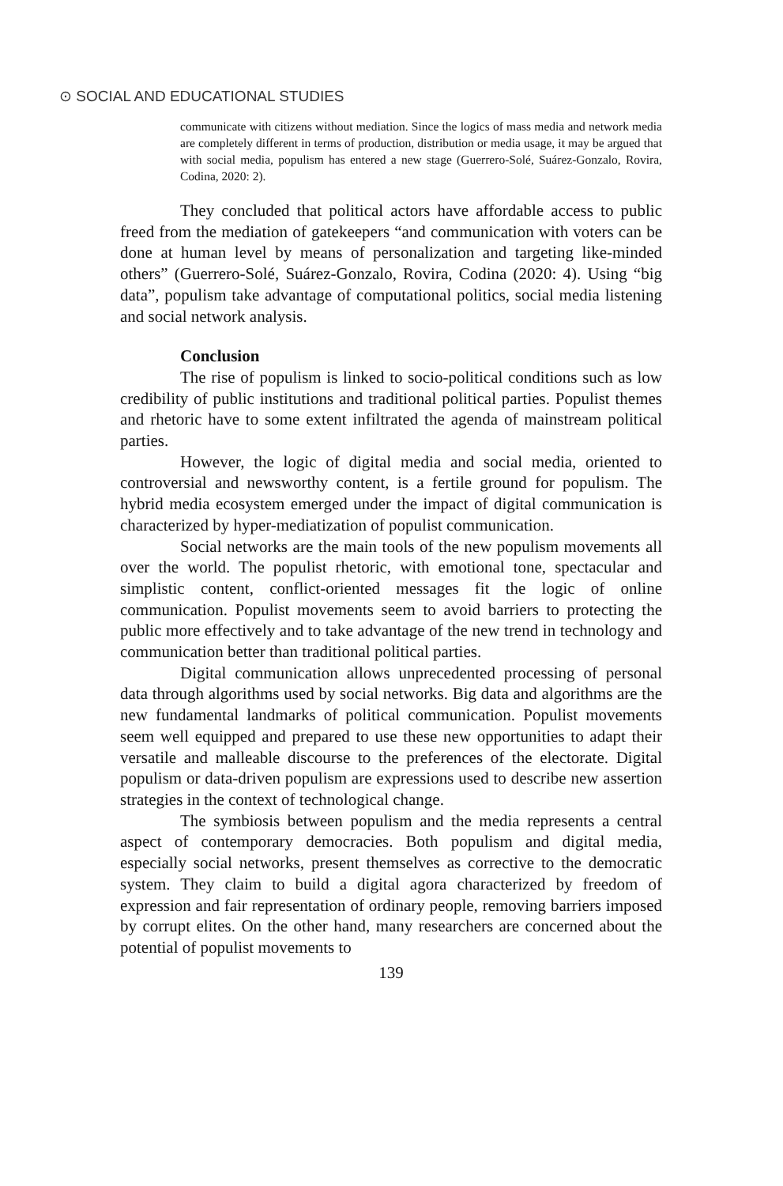⊙ SOCIAL AND EDUCATIONAL STUDIES
communicate with citizens without mediation. Since the logics of mass media and network media are completely different in terms of production, distribution or media usage, it may be argued that with social media, populism has entered a new stage (Guerrero-Solé, Suárez-Gonzalo, Rovira, Codina, 2020: 2).
They concluded that political actors have affordable access to public freed from the mediation of gatekeepers “and communication with voters can be done at human level by means of personalization and targeting like-minded others” (Guerrero-Solé, Suárez-Gonzalo, Rovira, Codina (2020: 4). Using “big data”, populism take advantage of computational politics, social media listening and social network analysis.
Conclusion
The rise of populism is linked to socio-political conditions such as low credibility of public institutions and traditional political parties. Populist themes and rhetoric have to some extent infiltrated the agenda of mainstream political parties.
However, the logic of digital media and social media, oriented to controversial and newsworthy content, is a fertile ground for populism. The hybrid media ecosystem emerged under the impact of digital communication is characterized by hyper-mediatization of populist communication.
Social networks are the main tools of the new populism movements all over the world. The populist rhetoric, with emotional tone, spectacular and simplistic content, conflict-oriented messages fit the logic of online communication. Populist movements seem to avoid barriers to protecting the public more effectively and to take advantage of the new trend in technology and communication better than traditional political parties.
Digital communication allows unprecedented processing of personal data through algorithms used by social networks. Big data and algorithms are the new fundamental landmarks of political communication. Populist movements seem well equipped and prepared to use these new opportunities to adapt their versatile and malleable discourse to the preferences of the electorate. Digital populism or data-driven populism are expressions used to describe new assertion strategies in the context of technological change.
The symbiosis between populism and the media represents a central aspect of contemporary democracies. Both populism and digital media, especially social networks, present themselves as corrective to the democratic system. They claim to build a digital agora characterized by freedom of expression and fair representation of ordinary people, removing barriers imposed by corrupt elites. On the other hand, many researchers are concerned about the potential of populist movements to
139